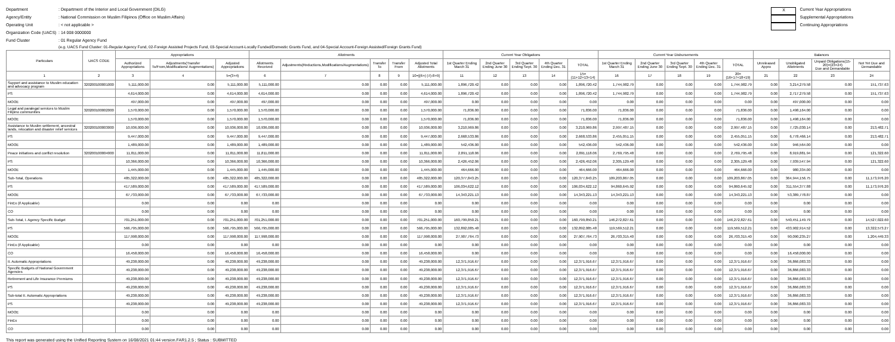Department: Department of the Interior and Local Government (DILG)
Agency/Entity: National Commission on Muslim Filipinos (Office on Muslim Affairs)
Operating Unit: < not applicable >
Organization Code (UACS): 14 008 0000000
Fund Cluster: 01 Regular Agency Fund
X Current Year Appropriations
Supplemental Appropriations
Continuing Appropriations
(e.g. UACS Fund Cluster: 01-Regular Agency Fund, 02-Foreign Assisted Projects Fund, 03-Special Account-Locally Funded/Domestic Grants Fund, and 04-Special Account-Foreign Assisted/Foreign Grants Fund)
| Particulars | UACS CODE | Appropriations | | | Allotments | | | | | Current Year Obligations | | | | | Current Year Disbursements | | | | | Balances | | | |
| --- | --- | --- | --- | --- | --- | --- | --- | --- | --- | --- | --- | --- | --- | --- | --- | --- | --- | --- | --- | --- | --- | --- | --- |
| | | Authorized Appropriations | Adjustments(Transfer To/From,Modifications/ Augmentations) | Adjusted Appropriations | Allotments Received | Adjustments(Reductions,Modifications/Augmentations) | Transfer To | Transfer From | Adjusted Total Allotments | 1st Quarter Ending March 31 | 2nd Quarter Ending June 30 | 3rd Quarter Ending Sept. 30 | 4th Quarter Ending Dec. 31 | TOTAL | 1st Quarter Ending March 31 | 2nd Quarter Ending June 30 | 3rd Quarter Ending Sept. 30 | 4th Quarter Ending Dec. 31 | TOTAL | Unreleased Appro | Unobligated Allotments | Unpaid Obligations(15-20)=(23+24) Due and Demandable | Not Yet Due and Demandable |
| 1 | 2 | 3 | 4 | 5=(3+4) | 6 | 7 | 8 | 9 | 10=[{6+(-)7}-8+9] | 11 | 12 | 13 | 14 | 15=(11+12+13+14) | 16 | 17 | 18 | 19 | 20=(16+17+18+19) | 21 | 22 | 23 | 24 |
| Support and assistance to Muslim education and advocacy program | 320200100001000 | 5,111,000.00 | 0.00 | 5,111,000.00 | 5,111,000.00 | 0.00 | 0.00 | 0.00 | 5,111,000.00 | 1,896,720.42 | 0.00 | 0.00 | 0.00 | 1,896,720.42 | 1,744,982.79 | 0.00 | 0.00 | 0.00 | 1,744,982.79 | 0.00 | 3,214,279.58 | 0.00 | 151,737.63 |
| PS | | 4,614,000.00 | 0.00 | 4,614,000.00 | 4,614,000.00 | 0.00 | 0.00 | 0.00 | 4,614,000.00 | 1,896,720.42 | 0.00 | 0.00 | 0.00 | 1,896,720.42 | 1,744,982.79 | 0.00 | 0.00 | 0.00 | 1,744,982.79 | 0.00 | 2,717,279.58 | 0.00 | 151,737.63 |
| MOOE | | 497,000.00 | 0.00 | 497,000.00 | 497,000.00 | 0.00 | 0.00 | 0.00 | 497,000.00 | 0.00 | 0.00 | 0.00 | 0.00 | 0.00 | 0.00 | 0.00 | 0.00 | 0.00 | 0.00 | 0.00 | 497,000.00 | 0.00 | 0.00 |
| Legal and paralegal services to Muslim Filipino communities | 320200100002000 | 1,570,000.00 | 0.00 | 1,570,000.00 | 1,570,000.00 | 0.00 | 0.00 | 0.00 | 1,570,000.00 | 71,836.00 | 0.00 | 0.00 | 0.00 | 71,836.00 | 71,836.00 | 0.00 | 0.00 | 0.00 | 71,836.00 | 0.00 | 1,498,164.00 | 0.00 | 0.00 |
| MOOE | | 1,570,000.00 | 0.00 | 1,570,000.00 | 1,570,000.00 | 0.00 | 0.00 | 0.00 | 1,570,000.00 | 71,836.00 | 0.00 | 0.00 | 0.00 | 71,836.00 | 71,836.00 | 0.00 | 0.00 | 0.00 | 71,836.00 | 0.00 | 1,498,164.00 | 0.00 | 0.00 |
| Assistance to Muslim settlement, ancestral lands, relocation and disaster relief services | 320200100003000 | 10,936,000.00 | 0.00 | 10,936,000.00 | 10,936,000.00 | 0.00 | 0.00 | 0.00 | 10,936,000.00 | 3,210,969.86 | 0.00 | 0.00 | 0.00 | 3,210,969.86 | 2,997,487.15 | 0.00 | 0.00 | 0.00 | 2,997,487.15 | 0.00 | 7,725,030.14 | 0.00 | 213,482.71 |
| PS | | 9,447,000.00 | 0.00 | 9,447,000.00 | 9,447,000.00 | 0.00 | 0.00 | 0.00 | 9,447,000.00 | 2,668,533.86 | 0.00 | 0.00 | 0.00 | 2,668,533.86 | 2,455,051.15 | 0.00 | 0.00 | 0.00 | 2,455,051.15 | 0.00 | 6,778,466.14 | 0.00 | 213,482.71 |
| MOOE | | 1,489,000.00 | 0.00 | 1,489,000.00 | 1,489,000.00 | 0.00 | 0.00 | 0.00 | 1,489,000.00 | 542,436.00 | 0.00 | 0.00 | 0.00 | 542,436.00 | 542,436.00 | 0.00 | 0.00 | 0.00 | 542,436.00 | 0.00 | 946,564.00 | 0.00 | 0.00 |
| Peace initiatives and conflict resolution | 320200100004000 | 11,811,000.00 | 0.00 | 11,811,000.00 | 11,811,000.00 | 0.00 | 0.00 | 0.00 | 11,811,000.00 | 2,891,118.06 | 0.00 | 0.00 | 0.00 | 2,891,118.06 | 2,769,795.48 | 0.00 | 0.00 | 0.00 | 2,769,795.48 | 0.00 | 8,919,881.94 | 0.00 | 121,322.60 |
| PS | | 10,366,000.00 | 0.00 | 10,366,000.00 | 10,366,000.00 | 0.00 | 0.00 | 0.00 | 10,366,000.00 | 2,426,452.06 | 0.00 | 0.00 | 0.00 | 2,426,452.06 | 2,305,129.48 | 0.00 | 0.00 | 0.00 | 2,305,129.48 | 0.00 | 7,939,547.94 | 0.00 | 121,322.60 |
| MOOE | | 1,445,000.00 | 0.00 | 1,445,000.00 | 1,445,000.00 | 0.00 | 0.00 | 0.00 | 1,445,000.00 | 464,666.00 | 0.00 | 0.00 | 0.00 | 464,666.00 | 464,666.00 | 0.00 | 0.00 | 0.00 | 464,666.00 | 0.00 | 980,334.00 | 0.00 | 0.00 |
| Sub-Total, Operations | | 485,322,000.00 | 0.00 | 485,322,000.00 | 485,322,000.00 | 0.00 | 0.00 | 0.00 | 485,322,000.00 | 120,377,843.25 | 0.00 | 0.00 | 0.00 | 120,377,843.25 | 109,203,867.05 | 0.00 | 0.00 | 0.00 | 109,203,867.05 | 0.00 | 364,944,156.75 | 0.00 | 11,173,976.20 |
| PS | | 417,589,000.00 | 0.00 | 417,589,000.00 | 417,589,000.00 | 0.00 | 0.00 | 0.00 | 417,589,000.00 | 106,034,622.12 | 0.00 | 0.00 | 0.00 | 106,034,622.12 | 94,860,645.92 | 0.00 | 0.00 | 0.00 | 94,860,645.92 | 0.00 | 311,554,377.88 | 0.00 | 11,173,976.20 |
| MOOE | | 67,733,000.00 | 0.00 | 67,733,000.00 | 67,733,000.00 | 0.00 | 0.00 | 0.00 | 67,733,000.00 | 14,343,221.13 | 0.00 | 0.00 | 0.00 | 14,343,221.13 | 14,343,221.13 | 0.00 | 0.00 | 0.00 | 14,343,221.13 | 0.00 | 53,389,778.87 | 0.00 | 0.00 |
| FinEx (if Applicable) | | 0.00 | 0.00 | 0.00 | 0.00 | 0.00 | 0.00 | 0.00 | 0.00 | 0.00 | 0.00 | 0.00 | 0.00 | 0.00 | 0.00 | 0.00 | 0.00 | 0.00 | 0.00 | 0.00 | 0.00 | 0.00 | 0.00 |
| CO | | 0.00 | 0.00 | 0.00 | 0.00 | 0.00 | 0.00 | 0.00 | 0.00 | 0.00 | 0.00 | 0.00 | 0.00 | 0.00 | 0.00 | 0.00 | 0.00 | 0.00 | 0.00 | 0.00 | 0.00 | 0.00 | 0.00 |
| Sub-Total, I. Agency Specific Budget | | 701,251,000.00 | 0.00 | 701,251,000.00 | 701,251,000.00 | 0.00 | 0.00 | 0.00 | 701,251,000.00 | 160,799,850.21 | 0.00 | 0.00 | 0.00 | 160,799,850.21 | 146,272,827.61 | 0.00 | 0.00 | 0.00 | 146,272,827.61 | 0.00 | 540,451,149.79 | 0.00 | 14,527,022.60 |
| PS | | 566,795,000.00 | 0.00 | 566,795,000.00 | 566,795,000.00 | 0.00 | 0.00 | 0.00 | 566,795,000.00 | 132,892,085.48 | 0.00 | 0.00 | 0.00 | 132,892,085.48 | 119,569,512.21 | 0.00 | 0.00 | 0.00 | 119,569,512.21 | 0.00 | 433,902,914.52 | 0.00 | 13,322,573.27 |
| MOOE | | 117,998,000.00 | 0.00 | 117,998,000.00 | 117,998,000.00 | 0.00 | 0.00 | 0.00 | 117,998,000.00 | 27,907,764.73 | 0.00 | 0.00 | 0.00 | 27,907,764.73 | 26,703,315.40 | 0.00 | 0.00 | 0.00 | 26,703,315.40 | 0.00 | 90,090,235.27 | 0.00 | 1,204,449.33 |
| FinEx (if Applicable) | | 0.00 | 0.00 | 0.00 | 0.00 | 0.00 | 0.00 | 0.00 | 0.00 | 0.00 | 0.00 | 0.00 | 0.00 | 0.00 | 0.00 | 0.00 | 0.00 | 0.00 | 0.00 | 0.00 | 0.00 | 0.00 | 0.00 |
| CO | | 16,458,000.00 | 0.00 | 16,458,000.00 | 16,458,000.00 | 0.00 | 0.00 | 0.00 | 16,458,000.00 | 0.00 | 0.00 | 0.00 | 0.00 | 0.00 | 0.00 | 0.00 | 0.00 | 0.00 | 0.00 | 0.00 | 16,458,000.00 | 0.00 | 0.00 |
| II. Automatic Appropriations | | 49,238,000.00 | 0.00 | 49,238,000.00 | 49,238,000.00 | 0.00 | 0.00 | 0.00 | 49,238,000.00 | 12,371,916.67 | 0.00 | 0.00 | 0.00 | 12,371,916.67 | 12,371,916.67 | 0.00 | 0.00 | 0.00 | 12,371,916.67 | 0.00 | 36,866,083.33 | 0.00 | 0.00 |
| Specific Budgets of National Government Agencies | | 49,238,000.00 | 0.00 | 49,238,000.00 | 49,238,000.00 | 0.00 | 0.00 | 0.00 | 49,238,000.00 | 12,371,916.67 | 0.00 | 0.00 | 0.00 | 12,371,916.67 | 12,371,916.67 | 0.00 | 0.00 | 0.00 | 12,371,916.67 | 0.00 | 36,866,083.33 | 0.00 | 0.00 |
| Retirement and Life Insurance Premiums | | 49,238,000.00 | 0.00 | 49,238,000.00 | 49,238,000.00 | 0.00 | 0.00 | 0.00 | 49,238,000.00 | 12,371,916.67 | 0.00 | 0.00 | 0.00 | 12,371,916.67 | 12,371,916.67 | 0.00 | 0.00 | 0.00 | 12,371,916.67 | 0.00 | 36,866,083.33 | 0.00 | 0.00 |
| PS | | 49,238,000.00 | 0.00 | 49,238,000.00 | 49,238,000.00 | 0.00 | 0.00 | 0.00 | 49,238,000.00 | 12,371,916.67 | 0.00 | 0.00 | 0.00 | 12,371,916.67 | 12,371,916.67 | 0.00 | 0.00 | 0.00 | 12,371,916.67 | 0.00 | 36,866,083.33 | 0.00 | 0.00 |
| Sub-total II. Automatic Appropriations | | 49,238,000.00 | 0.00 | 49,238,000.00 | 49,238,000.00 | 0.00 | 0.00 | 0.00 | 49,238,000.00 | 12,371,916.67 | 0.00 | 0.00 | 0.00 | 12,371,916.67 | 12,371,916.67 | 0.00 | 0.00 | 0.00 | 12,371,916.67 | 0.00 | 36,866,083.33 | 0.00 | 0.00 |
| PS | | 49,238,000.00 | 0.00 | 49,238,000.00 | 49,238,000.00 | 0.00 | 0.00 | 0.00 | 49,238,000.00 | 12,371,916.67 | 0.00 | 0.00 | 0.00 | 12,371,916.67 | 12,371,916.67 | 0.00 | 0.00 | 0.00 | 12,371,916.67 | 0.00 | 36,866,083.33 | 0.00 | 0.00 |
| MOOE | | 0.00 | 0.00 | 0.00 | 0.00 | 0.00 | 0.00 | 0.00 | 0.00 | 0.00 | 0.00 | 0.00 | 0.00 | 0.00 | 0.00 | 0.00 | 0.00 | 0.00 | 0.00 | 0.00 | 0.00 | 0.00 | 0.00 |
| FinEx | | 0.00 | 0.00 | 0.00 | 0.00 | 0.00 | 0.00 | 0.00 | 0.00 | 0.00 | 0.00 | 0.00 | 0.00 | 0.00 | 0.00 | 0.00 | 0.00 | 0.00 | 0.00 | 0.00 | 0.00 | 0.00 | 0.00 |
| CO | | 0.00 | 0.00 | 0.00 | 0.00 | 0.00 | 0.00 | 0.00 | 0.00 | 0.00 | 0.00 | 0.00 | 0.00 | 0.00 | 0.00 | 0.00 | 0.00 | 0.00 | 0.00 | 0.00 | 0.00 | 0.00 | 0.00 |
This report was generated using the Unified Reporting System on 16/08/2021 01:44 version.FAR1.2.5 ; Status : SUBMITTED